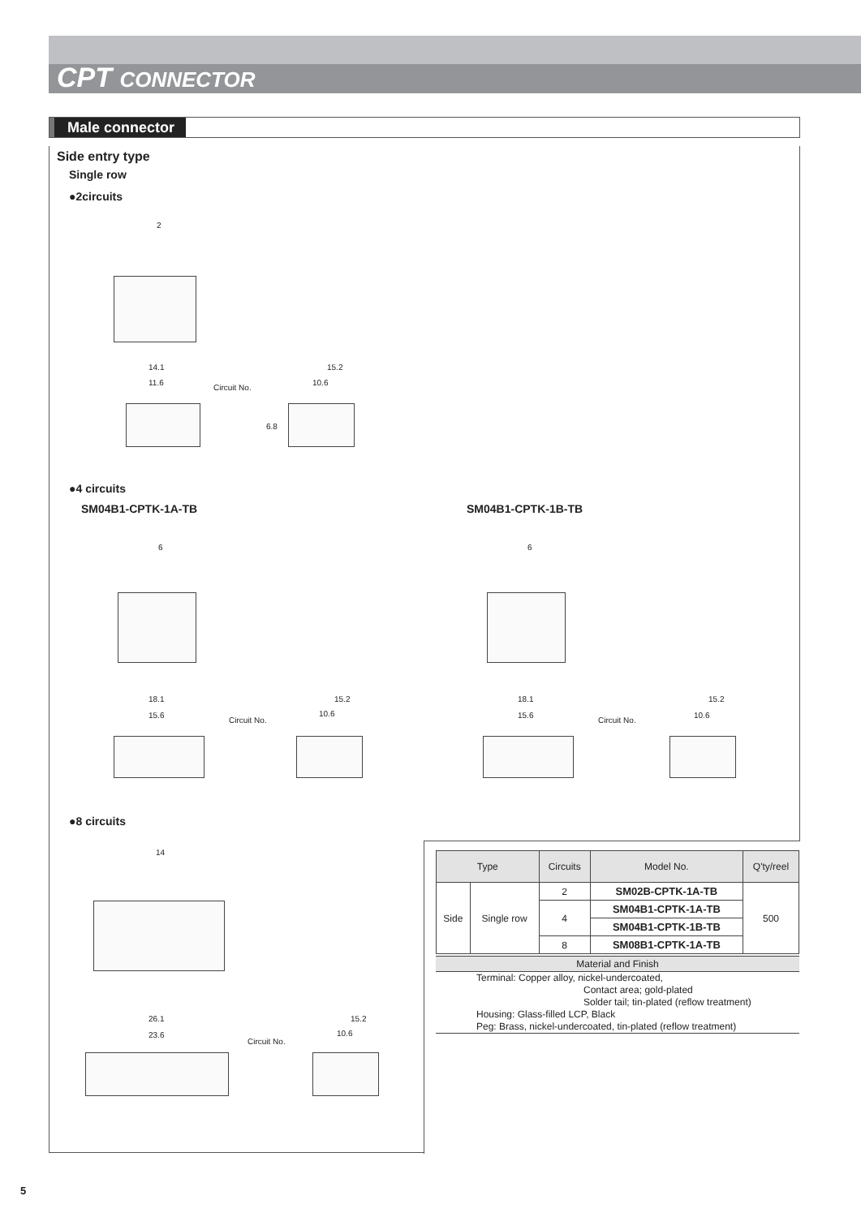CPT CONNECTOR
Male connector
Side entry type
Single row
●2circuits
2
14.1
11.6
Circuit No.
15.2
10.6
6.8
●4 circuits
SM04B1-CPTK-1A-TB SM04B1-CPTK-1B-TB
6 6
18.1
15.6
Circuit No.
15.2
10.6
18.1
15.6
Circuit No.
15.2
10.6
●8 circuits
14
26.1
23.6
Circuit No.
15.2
10.6
| Type | | Circuits | Model No. | Q'ty/reel |
| --- | --- | --- | --- | --- |
| Side | Single row | 2 | SM02B-CPTK-1A-TB | 500 |
| | | 4 | SM04B1-CPTK-1A-TB | |
| | | | SM04B1-CPTK-1B-TB | |
| | | 8 | SM08B1-CPTK-1A-TB | |
Material and Finish
Terminal: Copper alloy, nickel-undercoated,
Contact area; gold-plated
Solder tail; tin-plated (reflow treatment)
Housing: Glass-filled LCP, Black
Peg: Brass, nickel-undercoated, tin-plated (reflow treatment)
5